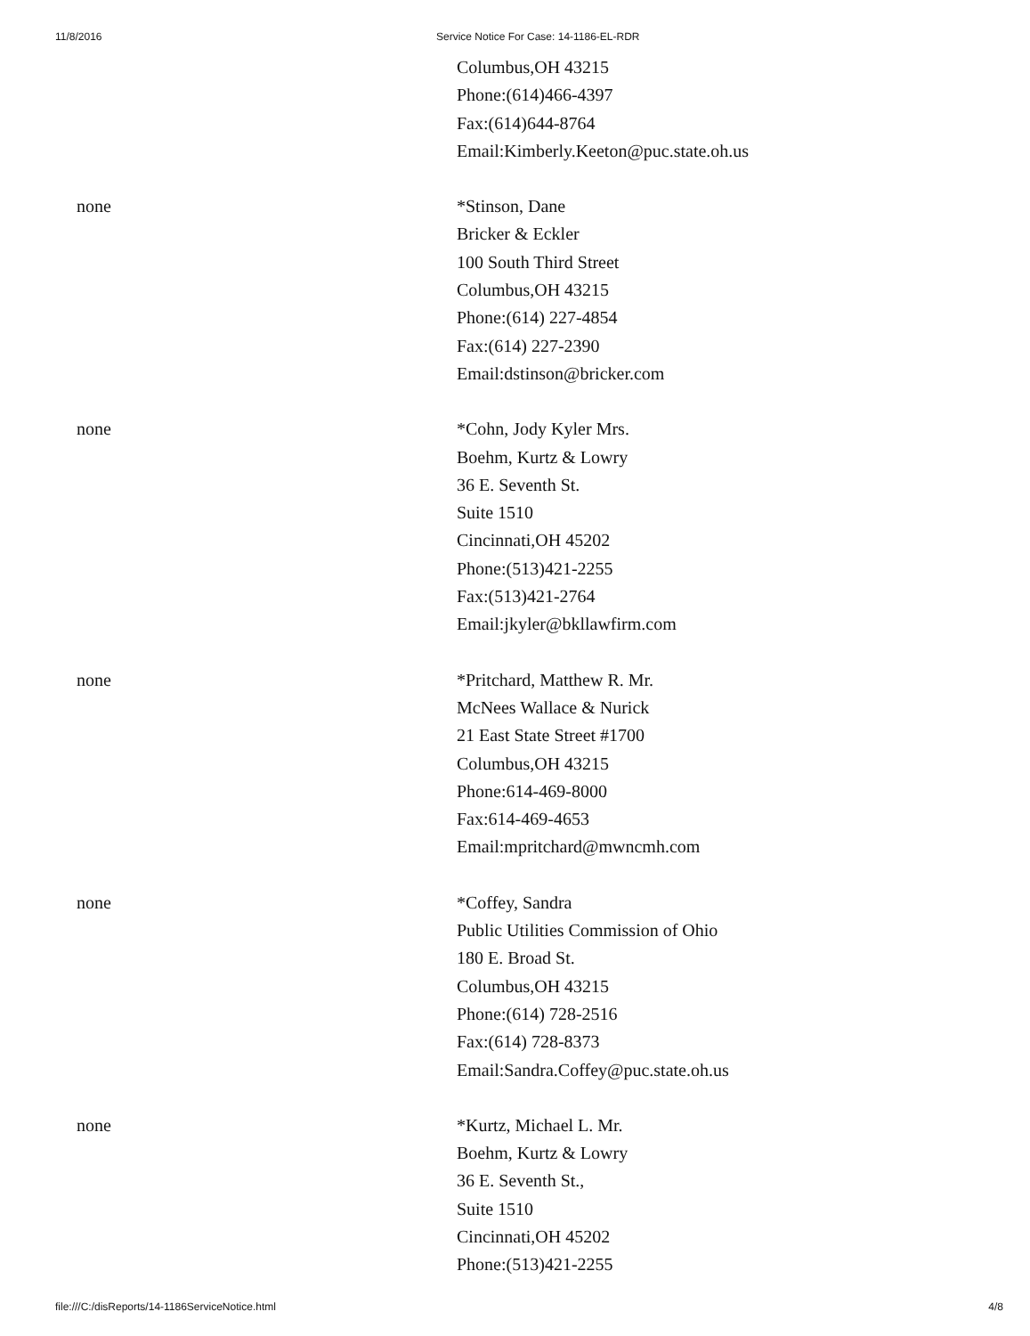11/8/2016 Service Notice For Case: 14-1186-EL-RDR
| | Columbus,OH 43215 Phone:(614)466-4397 Fax:(614)644-8764 Email:Kimberly.Keeton@puc.state.oh.us |
| none | *Stinson, Dane Bricker & Eckler 100 South Third Street Columbus,OH 43215 Phone:(614) 227-4854 Fax:(614) 227-2390 Email:dstinson@bricker.com |
| none | *Cohn, Jody Kyler Mrs. Boehm, Kurtz & Lowry 36 E. Seventh St. Suite 1510 Cincinnati,OH 45202 Phone:(513)421-2255 Fax:(513)421-2764 Email:jkyler@bkllawfirm.com |
| none | *Pritchard, Matthew R. Mr. McNees Wallace & Nurick 21 East State Street #1700 Columbus,OH 43215 Phone:614-469-8000 Fax:614-469-4653 Email:mpritchard@mwncmh.com |
| none | *Coffey, Sandra Public Utilities Commission of Ohio 180 E. Broad St. Columbus,OH 43215 Phone:(614) 728-2516 Fax:(614) 728-8373 Email:Sandra.Coffey@puc.state.oh.us |
| none | *Kurtz, Michael L. Mr. Boehm, Kurtz & Lowry 36 E. Seventh St., Suite 1510 Cincinnati,OH 45202 Phone:(513)421-2255 |
file:///C:/disReports/14-1186ServiceNotice.html 4/8